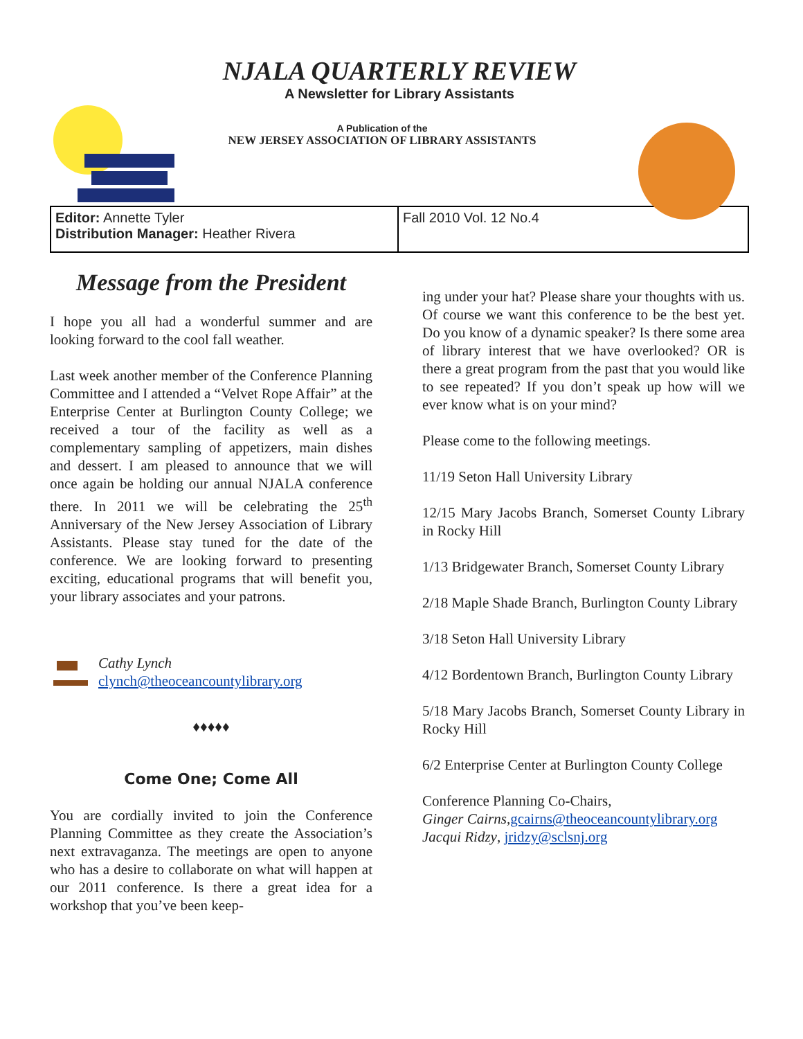NJALA QUARTERLY REVIEW
A Newsletter for Library Assistants
A Publication of the
NEW JERSEY ASSOCIATION OF LIBRARY ASSISTANTS
Editor: Annette Tyler
Distribution Manager: Heather Rivera
Fall 2010 Vol. 12 No.4
Message from the President
I hope you all had a wonderful summer and are looking forward to the cool fall weather.
Last week another member of the Conference Planning Committee and I attended a “Velvet Rope Affair” at the Enterprise Center at Burlington County College; we received a tour of the facility as well as a complementary sampling of appetizers, main dishes and dessert. I am pleased to announce that we will once again be holding our annual NJALA conference there. In 2011 we will be celebrating the 25<sup>th</sup> Anniversary of the New Jersey Association of Library Assistants. Please stay tuned for the date of the conference. We are looking forward to presenting exciting, educational programs that will benefit you, your library associates and your patrons.
Cathy Lynch
clynch@theoceancountylibrary.org
♦♦♦♦♦
Come One; Come All
You are cordially invited to join the Conference Planning Committee as they create the Association’s next extravaganza. The meetings are open to anyone who has a desire to collaborate on what will happen at our 2011 conference. Is there a great idea for a workshop that you’ve been keep-
ing under your hat? Please share your thoughts with us. Of course we want this conference to be the best yet. Do you know of a dynamic speaker? Is there some area of library interest that we have overlooked? OR is there a great program from the past that you would like to see repeated? If you don’t speak up how will we ever know what is on your mind?
Please come to the following meetings.
11/19 Seton Hall University Library
12/15 Mary Jacobs Branch, Somerset County Library in Rocky Hill
1/13 Bridgewater Branch, Somerset County Library
2/18 Maple Shade Branch, Burlington County Library
3/18 Seton Hall University Library
4/12 Bordentown Branch, Burlington County Library
5/18 Mary Jacobs Branch, Somerset County Library in Rocky Hill
6/2 Enterprise Center at Burlington County College
Conference Planning Co-Chairs,
Ginger Cairns,gcairns@theoceancountylibrary.org
Jacqui Ridzy, jridzy@sclsnj.org